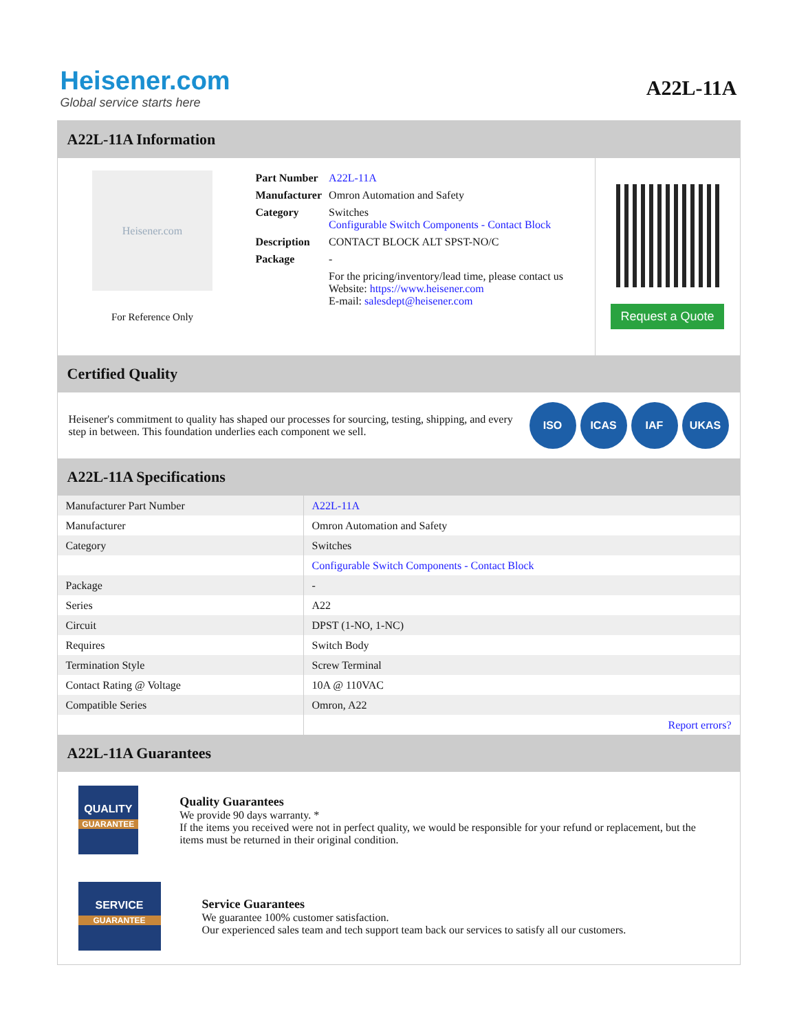Heisener.com
Global service starts here
A22L-11A
A22L-11A Information
Heisener.com
For Reference Only
| Part Number | A22L-11A |
| Manufacturer | Omron Automation and Safety |
| Category | Switches Configurable Switch Components - Contact Block |
| Description | CONTACT BLOCK ALT SPST-NO/C |
| Package | - |
| | For the pricing/inventory/lead time, please contact us Website: https://www.heisener.com E-mail: salesdept@heisener.com |
Request a Quote
Certified Quality
Heisener's commitment to quality has shaped our processes for sourcing, testing, shipping, and every step in between. This foundation underlies each component we sell.
ISO ICAS IAF UKAS
A22L-11A Specifications
| Manufacturer Part Number | A22L-11A |
| Manufacturer | Omron Automation and Safety |
| Category | Switches |
| | Configurable Switch Components - Contact Block |
| Package | - |
| Series | A22 |
| Circuit | DPST (1-NO, 1-NC) |
| Requires | Switch Body |
| Termination Style | Screw Terminal |
| Contact Rating @ Voltage | 10A @ 110VAC |
| Compatible Series | Omron, A22 |
| | Report errors? |
A22L-11A Guarantees
QUALITY
GUARANTEE
Quality Guarantees
We provide 90 days warranty. *
If the items you received were not in perfect quality, we would be responsible for your refund or replacement, but the items must be returned in their original condition.
SERVICE
GUARANTEE
Service Guarantees
We guarantee 100% customer satisfaction.
Our experienced sales team and tech support team back our services to satisfy all our customers.